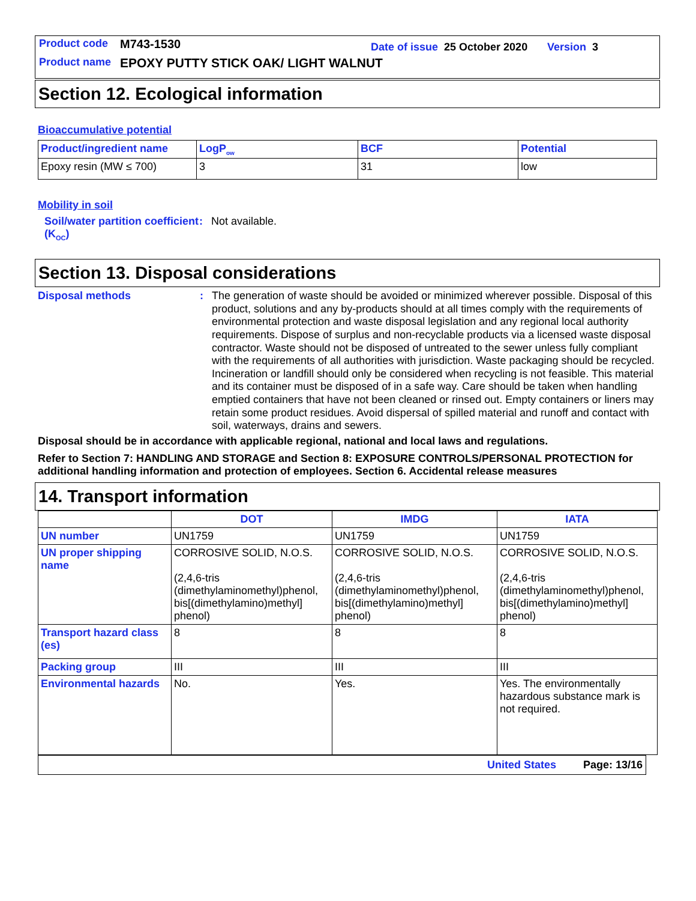Product code M743-1530 Date of issue 25 October 2020 Version 3
Product name EPOXY PUTTY STICK OAK/ LIGHT WALNUT
Section 12. Ecological information
Bioaccumulative potential
| Product/ingredient name | LogP<sub>ow</sub> | BCF | Potential |
| --- | --- | --- | --- |
| Epoxy resin (MW ≤ 700) | 3 | 31 | low |
Mobility in soil
Soil/water partition coefficient (K<sub>OC</sub>): Not available.
Section 13. Disposal considerations
Disposal methods: The generation of waste should be avoided or minimized wherever possible. Disposal of this product, solutions and any by-products should at all times comply with the requirements of environmental protection and waste disposal legislation and any regional local authority requirements. Dispose of surplus and non-recyclable products via a licensed waste disposal contractor. Waste should not be disposed of untreated to the sewer unless fully compliant with the requirements of all authorities with jurisdiction. Waste packaging should be recycled. Incineration or landfill should only be considered when recycling is not feasible. This material and its container must be disposed of in a safe way. Care should be taken when handling emptied containers that have not been cleaned or rinsed out. Empty containers or liners may retain some product residues. Avoid dispersal of spilled material and runoff and contact with soil, waterways, drains and sewers.
Disposal should be in accordance with applicable regional, national and local laws and regulations.
Refer to Section 7: HANDLING AND STORAGE and Section 8: EXPOSURE CONTROLS/PERSONAL PROTECTION for additional handling information and protection of employees. Section 6. Accidental release measures
14. Transport information
| | DOT | IMDG | IATA |
| --- | --- | --- | --- |
| UN number | UN1759 | UN1759 | UN1759 |
| UN proper shipping name | CORROSIVE SOLID, N.O.S. (2,4,6-tris (dimethylaminomethyl)phenol, bis[(dimethylamino)methyl] phenol) | CORROSIVE SOLID, N.O.S. (2,4,6-tris (dimethylaminomethyl)phenol, bis[(dimethylamino)methyl] phenol) | CORROSIVE SOLID, N.O.S. (2,4,6-tris (dimethylaminomethyl)phenol, bis[(dimethylamino)methyl] phenol) |
| Transport hazard class (es) | 8 | 8 | 8 |
| Packing group | III | III | III |
| Environmental hazards | No. | Yes. | Yes. The environmentally hazardous substance mark is not required. |
United States Page: 13/16